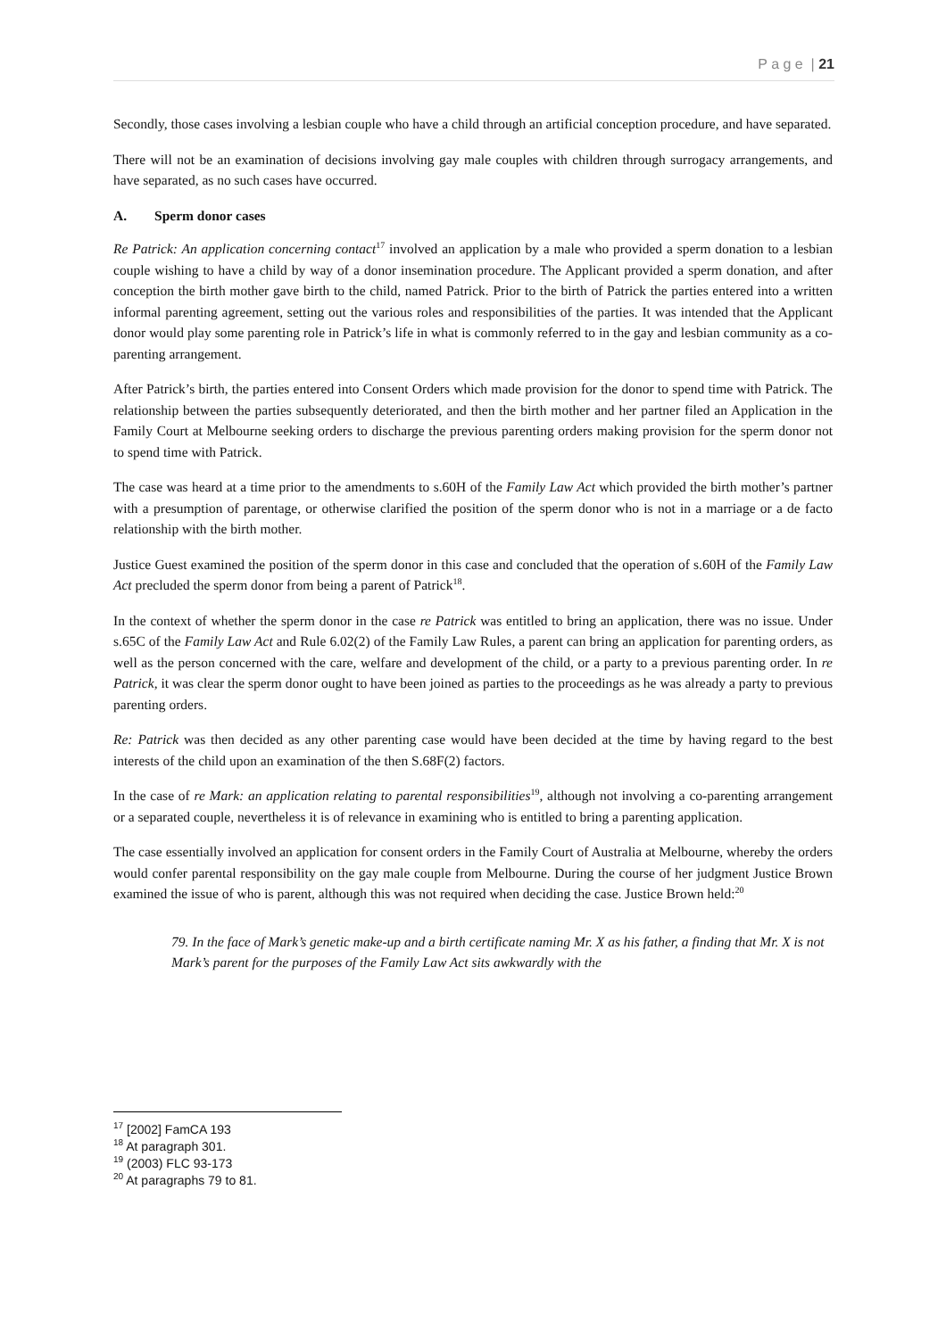P a g e | 21
Secondly, those cases involving a lesbian couple who have a child through an artificial conception procedure, and have separated.
There will not be an examination of decisions involving gay male couples with children through surrogacy arrangements, and have separated, as no such cases have occurred.
A. Sperm donor cases
Re Patrick: An application concerning contact<sup>17</sup> involved an application by a male who provided a sperm donation to a lesbian couple wishing to have a child by way of a donor insemination procedure. The Applicant provided a sperm donation, and after conception the birth mother gave birth to the child, named Patrick. Prior to the birth of Patrick the parties entered into a written informal parenting agreement, setting out the various roles and responsibilities of the parties. It was intended that the Applicant donor would play some parenting role in Patrick’s life in what is commonly referred to in the gay and lesbian community as a co-parenting arrangement.
After Patrick’s birth, the parties entered into Consent Orders which made provision for the donor to spend time with Patrick. The relationship between the parties subsequently deteriorated, and then the birth mother and her partner filed an Application in the Family Court at Melbourne seeking orders to discharge the previous parenting orders making provision for the sperm donor not to spend time with Patrick.
The case was heard at a time prior to the amendments to s.60H of the Family Law Act which provided the birth mother’s partner with a presumption of parentage, or otherwise clarified the position of the sperm donor who is not in a marriage or a de facto relationship with the birth mother.
Justice Guest examined the position of the sperm donor in this case and concluded that the operation of s.60H of the Family Law Act precluded the sperm donor from being a parent of Patrick<sup>18</sup>.
In the context of whether the sperm donor in the case re Patrick was entitled to bring an application, there was no issue. Under s.65C of the Family Law Act and Rule 6.02(2) of the Family Law Rules, a parent can bring an application for parenting orders, as well as the person concerned with the care, welfare and development of the child, or a party to a previous parenting order. In re Patrick, it was clear the sperm donor ought to have been joined as parties to the proceedings as he was already a party to previous parenting orders.
Re: Patrick was then decided as any other parenting case would have been decided at the time by having regard to the best interests of the child upon an examination of the then S.68F(2) factors.
In the case of re Mark: an application relating to parental responsibilities<sup>19</sup>, although not involving a co-parenting arrangement or a separated couple, nevertheless it is of relevance in examining who is entitled to bring a parenting application.
The case essentially involved an application for consent orders in the Family Court of Australia at Melbourne, whereby the orders would confer parental responsibility on the gay male couple from Melbourne. During the course of her judgment Justice Brown examined the issue of who is parent, although this was not required when deciding the case. Justice Brown held:<sup>20</sup>
79. In the face of Mark’s genetic make-up and a birth certificate naming Mr. X as his father, a finding that Mr. X is not Mark’s parent for the purposes of the Family Law Act sits awkwardly with the
<sup>17</sup> [2002] FamCA 193
<sup>18</sup> At paragraph 301.
<sup>19</sup> (2003) FLC 93-173
<sup>20</sup> At paragraphs 79 to 81.